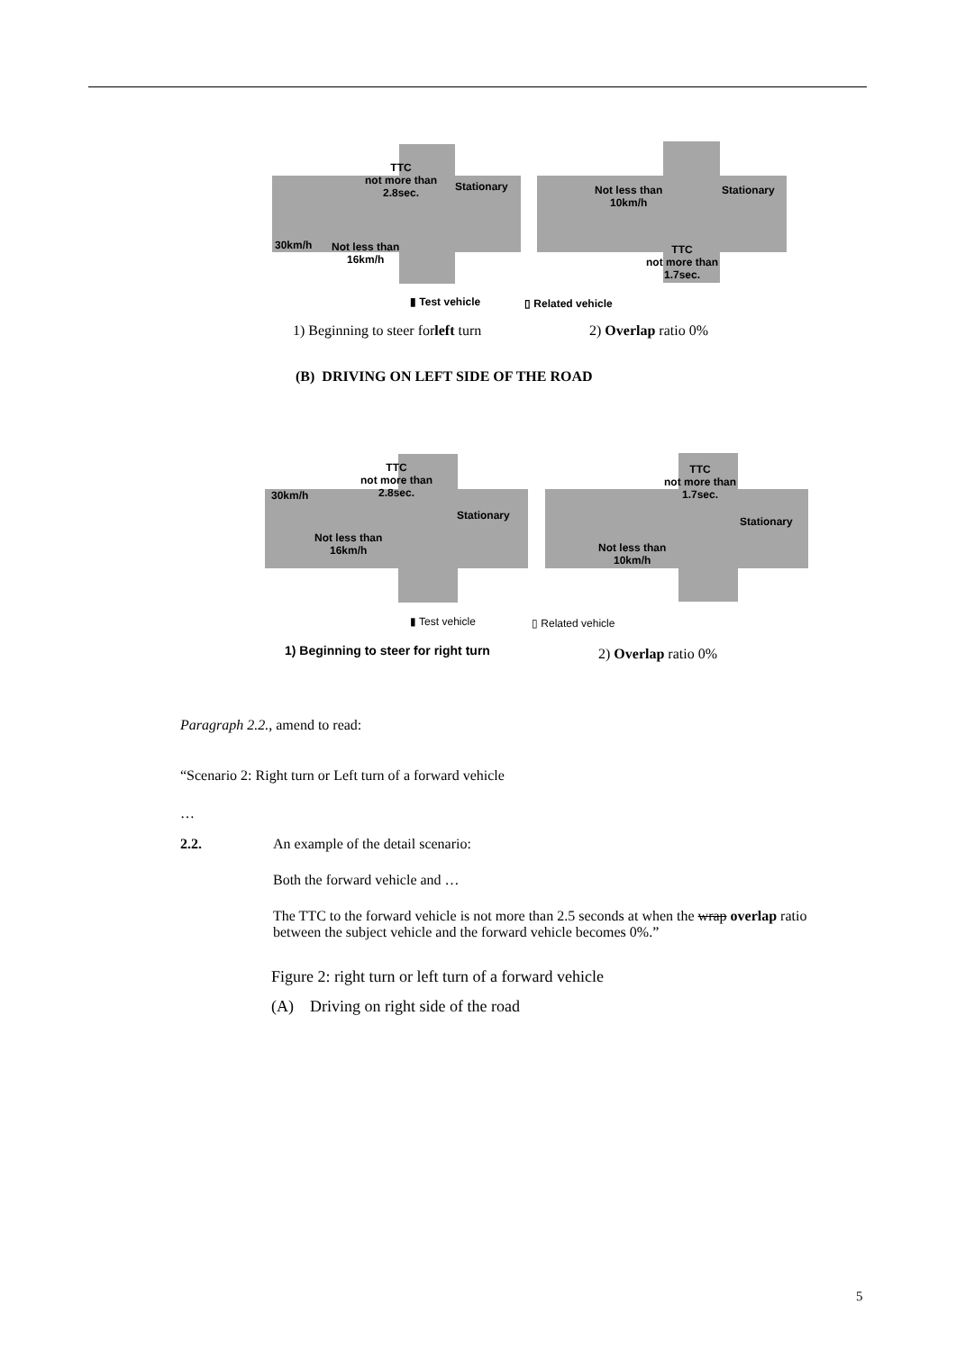TTC
not more than
2.8sec.
Stationary
30km/h
Not less than
16km/h
Not less than
10km/h
Stationary
TTC
not more than
1.7sec.
▮ Test vehicle ▯ Related vehicle
1) Beginning to steer forleft turn
2) Overlap ratio 0%
(B) DRIVING ON LEFT SIDE OF THE ROAD
TTC
not more than
2.8sec.
30km/h
Stationary
Not less than
16km/h
TTC
not more than
1.7sec.
Stationary
Not less than
10km/h
▮ Test vehicle ▯ Related vehicle
1) Beginning to steer for right turn
2) Overlap ratio 0%
Paragraph 2.2., amend to read:
“Scenario 2: Right turn or Left turn of a forward vehicle
…
2.2. An example of the detail scenario:
Both the forward vehicle and …
The TTC to the forward vehicle is not more than 2.5 seconds at when the wrap overlap ratio between the subject vehicle and the forward vehicle becomes 0%.”
Figure 2: right turn or left turn of a forward vehicle
(A) Driving on right side of the road
5